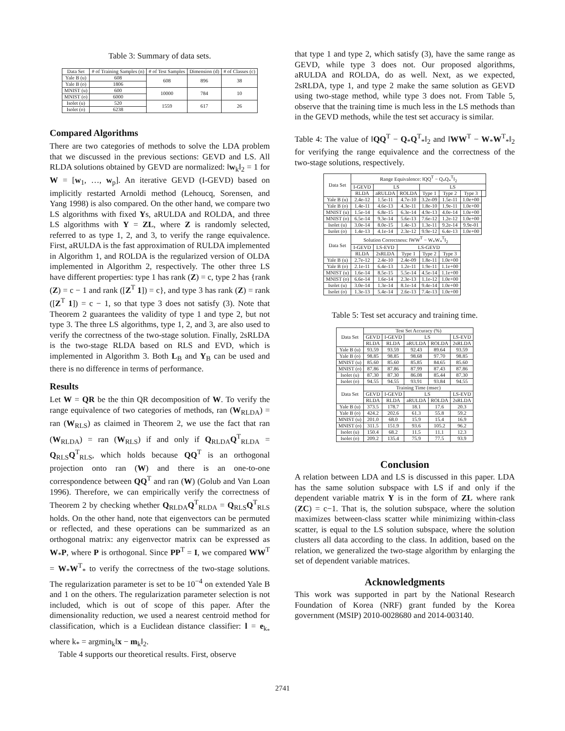Table 3: Summary of data sets.
| Data Set | # of Training Samples (n) | # of Test Samples | Dimension (d) | # of Classes (c) |
| --- | --- | --- | --- | --- |
| Yale B (u) | 608 | 608 | 896 | 38 |
| Yale B (o) | 1806 | | | |
| MNIST (u) | 600 | 10000 | 784 | 10 |
| MNIST (o) | 6000 | | | |
| Isolet (u) | 520 | 1559 | 617 | 26 |
| Isolet (o) | 6238 | | | |
Compared Algorithms
There are two categories of methods to solve the LDA problem that we discussed in the previous sections: GEVD and LS. All RLDA solutions obtained by GEVD are normalized: ‖w<sub>k</sub>‖<sub>2</sub> = 1 for W = [w<sub>1</sub>, …, w<sub>p</sub>]. An iterative GEVD (I-GEVD) based on implicitly restarted Arnoldi method (Lehoucq, Sorensen, and Yang 1998) is also compared. On the other hand, we compare two LS algorithms with fixed Ys, aRULDA and ROLDA, and three LS algorithms with Y = ZL, where Z is randomly selected, referred to as type 1, 2, and 3, to verify the range equivalence. First, aRULDA is the fast approximation of RULDA implemented in Algorithm 1, and ROLDA is the regularized version of OLDA implemented in Algorithm 2, respectively. The other three LS have different properties: type 1 has rank (Z) = c, type 2 has {rank (Z) = c − 1 and rank ([Z<sup>T</sup> 1]) = c}, and type 3 has rank (Z) = rank ([Z<sup>T</sup> 1]) = c − 1, so that type 3 does not satisfy (3). Note that Theorem 2 guarantees the validity of type 1 and type 2, but not type 3. The three LS algorithms, type 1, 2, and 3, are also used to verify the correctness of the two-stage solution. Finally, 2sRLDA is the two-stage RLDA based on RLS and EVD, which is implemented in Algorithm 3. Both L<sub>B</sub> and Y<sub>B</sub> can be used and there is no difference in terms of performance.
Results
Let W = QR be the thin QR decomposition of W. To verify the range equivalence of two categories of methods, ran (W<sub>RLDA</sub>) = ran (W<sub>RLS</sub>) as claimed in Theorem 2, we use the fact that ran (W<sub>RLDA</sub>) = ran (W<sub>RLS</sub>) if and only if Q<sub>RLDA</sub>Q<sup>T</sup><sub>RLDA</sub> = Q<sub>RLS</sub>Q<sup>T</sup><sub>RLS</sub>, which holds because QQ<sup>T</sup> is an orthogonal projection onto ran (W) and there is an one-to-one correspondence between QQ<sup>T</sup> and ran (W) (Golub and Van Loan 1996). Therefore, we can empirically verify the correctness of Theorem 2 by checking whether Q<sub>RLDA</sub>Q<sup>T</sup><sub>RLDA</sub> = Q<sub>RLS</sub>Q<sup>T</sup><sub>RLS</sub> holds. On the other hand, note that eigenvectors can be permuted or reflected, and these operations can be summarized as an orthogonal matrix: any eigenvector matrix can be expressed as W<sub>*</sub>P, where P is orthogonal. Since PP<sup>T</sup> = I, we compared WW<sup>T</sup> = W<sub>*</sub>W<sup>T</sup><sub>*</sub> to verify the correctness of the two-stage solutions. The regularization parameter is set to be 10<sup>−4</sup> on extended Yale B and 1 on the others. The regularization parameter selection is not included, which is out of scope of this paper. After the dimensionality reduction, we used a nearest centroid method for classification, which is a Euclidean distance classifier: l = e<sub>k<sub>*</sub></sub> where k<sub>*</sub> = argmin<sub>k</sub>‖x − m<sub>k</sub>‖<sub>2</sub>.
Table 4 supports our theoretical results. First, observe
that type 1 and type 2, which satisfy (3), have the same range as GEVD, while type 3 does not. Our proposed algorithms, aRULDA and ROLDA, do as well. Next, as we expected, 2sRLDA, type 1, and type 2 make the same solution as GEVD using two-stage method, while type 3 does not. From Table 5, observe that the training time is much less in the LS methods than in the GEVD methods, while the test set accuracy is similar.
Table 4: The value of ‖QQ<sup>T</sup> − Q<sub>*</sub>Q<sup>T</sup><sub>*</sub>‖<sub>2</sub> and ‖WW<sup>T</sup> − W<sub>*</sub>W<sup>T</sup><sub>*</sub>‖<sub>2</sub> for verifying the range equivalence and the correctness of the two-stage solutions, respectively.
| Data Set | Range Equivalence: ‖QQ<sup>T</sup> − Q<sub>*</sub>Q<sub>*</sub><sup>T</sup>‖<sub>2</sub> | | | | | | |
| | I-GEVD | LS | | LS | | | |
| | RLDA | aRULDA | ROLDA | Type 1 | Type 2 | Type 3 | |
| Yale B (u) | 2.4e-12 | 1.5e-11 | 4.7e-10 | 3.2e-09 | 1.5e-11 | 1.0e+00 | |
| Yale B (o) | 1.4e-11 | 4.6e-13 | 4.3e-11 | 1.8e-10 | 1.9e-11 | 1.0e+00 | |
| MNIST (u) | 1.5e-14 | 6.8e-15 | 6.3e-14 | 4.9e-13 | 4.0e-14 | 1.0e+00 | |
| MNIST (o) | 6.5e-14 | 9.3e-14 | 5.6e-13 | 7.6e-12 | 1.2e-12 | 1.0e+00 | |
| Isolet (u) | 3.0e-14 | 8.0e-15 | 1.4e-13 | 1.3e-11 | 9.2e-14 | 9.9e-01 | |
| Isolet (o) | 1.4e-13 | 4.1e-14 | 2.3e-12 | 9.9e-12 | 6.4e-13 | 1.0e+00 | |
| Data Set | Solution Correctness: ‖WW<sup>T</sup> − W<sub>*</sub>W<sub>*</sub><sup>T</sup>‖<sub>2</sub> | | | | | | |
| | I-GEVD | LS-EVD | LS-GEVD | | | | |
| | RLDA | 2sRLDA | Type 1 | Type 2 | Type 3 | | |
| Yale B (u) | 2.7e-12 | 2.4e-10 | 2.4e-09 | 1.8e-11 | 1.0e+00 | | |
| Yale B (o) | 2.1e-11 | 6.4e-13 | 1.2e-11 | 1.9e-11 | 1.1e+00 | | |
| MNIST (u) | 1.6e-14 | 8.5e-15 | 5.5e-14 | 4.5e-14 | 1.1e+00 | | |
| MNIST (o) | 6.6e-14 | 1.6e-14 | 2.3e-13 | 1.1e-12 | 1.0e+00 | | |
| Isolet (u) | 3.0e-14 | 1.3e-14 | 8.1e-14 | 9.4e-14 | 1.0e+00 | | |
| Isolet (o) | 1.3e-13 | 5.4e-14 | 2.6e-13 | 7.4e-13 | 1.0e+00 | | |
Table 5: Test set accuracy and training time.
| Data Set | Test Set Accuracy (%) | | | | |
| | GEVD | I-GEVD | LS | | LS-EVD |
| | RLDA | RLDA | aRULDA | ROLDA | 2sRLDA |
| Yale B (u) | 93.59 | 93.59 | 92.43 | 89.64 | 93.59 |
| Yale B (o) | 98.85 | 98.85 | 98.68 | 97.70 | 98.85 |
| MNIST (u) | 85.60 | 85.60 | 85.85 | 84.65 | 85.60 |
| MNIST (o) | 87.86 | 87.86 | 87.99 | 87.43 | 87.86 |
| Isolet (u) | 87.30 | 87.30 | 86.08 | 85.44 | 87.30 |
| Isolet (o) | 94.55 | 94.55 | 93.91 | 93.84 | 94.55 |
| Data Set | Training Time (msec) | | | | |
| | GEVD | I-GEVD | LS | | LS-EVD |
| | RLDA | RLDA | aRULDA | ROLDA | 2sRLDA |
| Yale B (u) | 373.5 | 178.7 | 18.1 | 17.6 | 20.3 |
| Yale B (o) | 424.2 | 202.6 | 61.3 | 55.8 | 59.2 |
| MNIST (u) | 201.0 | 68.0 | 15.9 | 15.4 | 16.9 |
| MNIST (o) | 311.5 | 151.9 | 93.6 | 105.2 | 96.2 |
| Isolet (u) | 150.4 | 68.2 | 11.5 | 11.1 | 12.3 |
| Isolet (o) | 209.2 | 135.4 | 75.9 | 77.5 | 93.9 |
Conclusion
A relation between LDA and LS is discussed in this paper. LDA has the same solution subspace with LS if and only if the dependent variable matrix Y is in the form of ZL where rank (ZC) = c−1. That is, the solution subspace, where the solution maximizes between-class scatter while minimizing within-class scatter, is equal to the LS solution subspace, where the solution clusters all data according to the class. In addition, based on the relation, we generalized the two-stage algorithm by enlarging the set of dependent variable matrices.
Acknowledgments
This work was supported in part by the National Research Foundation of Korea (NRF) grant funded by the Korea government (MSIP) 2010-0028680 and 2014-003140.
2741